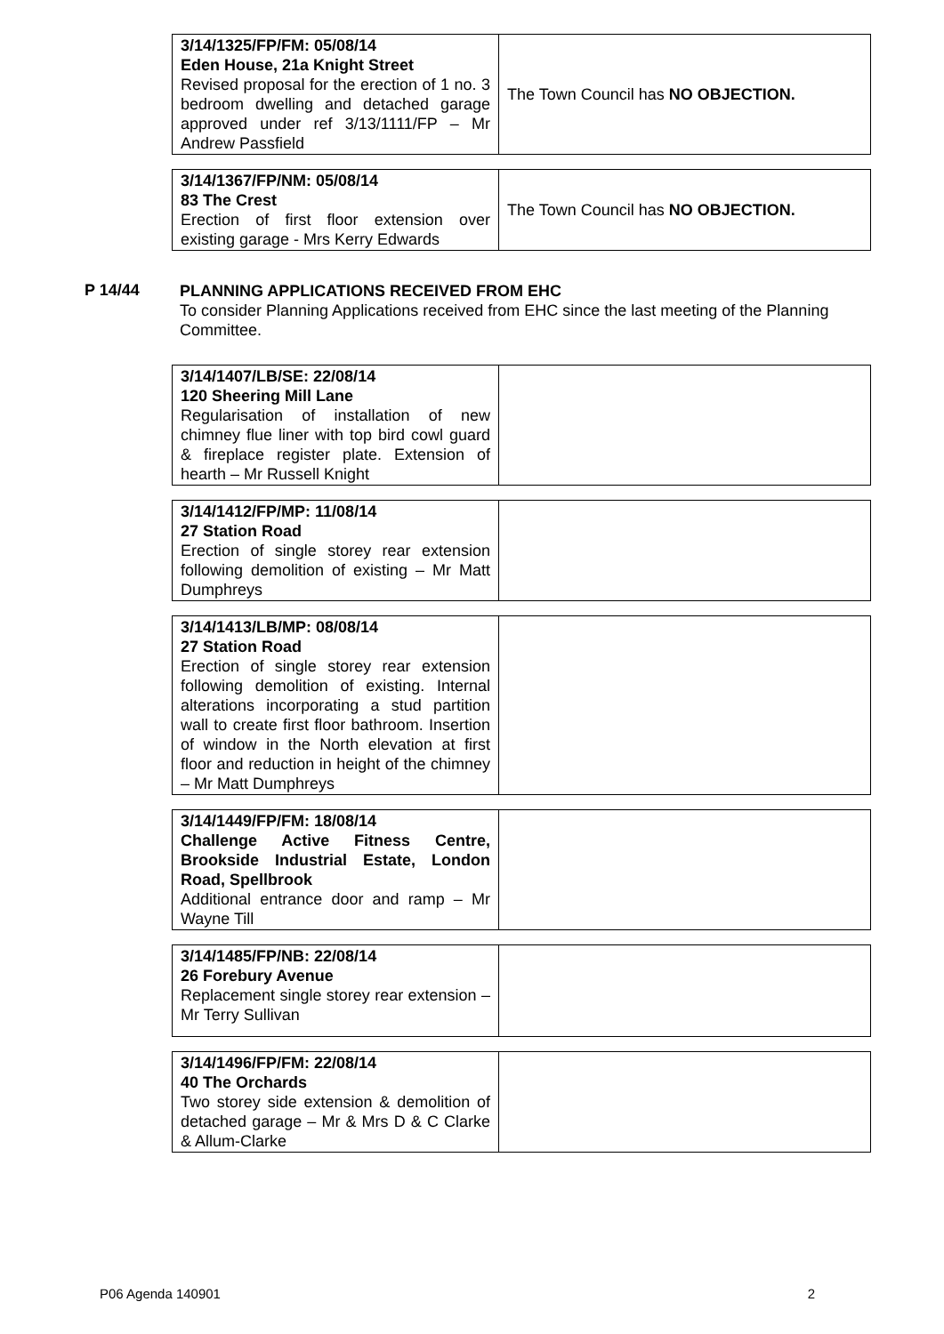| 3/14/1325/FP/FM: 05/08/14 Eden House, 21a Knight Street Revised proposal for the erection of 1 no. 3 bedroom dwelling and detached garage approved under ref 3/13/1111/FP – Mr Andrew Passfield | The Town Council has NO OBJECTION. |
| 3/14/1367/FP/NM: 05/08/14 83 The Crest Erection of first floor extension over existing garage - Mrs Kerry Edwards | The Town Council has NO OBJECTION. |
P 14/44
PLANNING APPLICATIONS RECEIVED FROM EHC
To consider Planning Applications received from EHC since the last meeting of the Planning Committee.
| 3/14/1407/LB/SE: 22/08/14 120 Sheering Mill Lane Regularisation of installation of new chimney flue liner with top bird cowl guard & fireplace register plate. Extension of hearth – Mr Russell Knight | |
| 3/14/1412/FP/MP: 11/08/14 27 Station Road Erection of single storey rear extension following demolition of existing – Mr Matt Dumphreys | |
| 3/14/1413/LB/MP: 08/08/14 27 Station Road Erection of single storey rear extension following demolition of existing. Internal alterations incorporating a stud partition wall to create first floor bathroom. Insertion of window in the North elevation at first floor and reduction in height of the chimney – Mr Matt Dumphreys | |
| 3/14/1449/FP/FM: 18/08/14 Challenge Active Fitness Centre, Brookside Industrial Estate, London Road, Spellbrook Additional entrance door and ramp – Mr Wayne Till | |
| 3/14/1485/FP/NB: 22/08/14 26 Forebury Avenue Replacement single storey rear extension – Mr Terry Sullivan | |
| 3/14/1496/FP/FM: 22/08/14 40 The Orchards Two storey side extension & demolition of detached garage – Mr & Mrs D & C Clarke & Allum-Clarke | |
P06 Agenda 140901 2